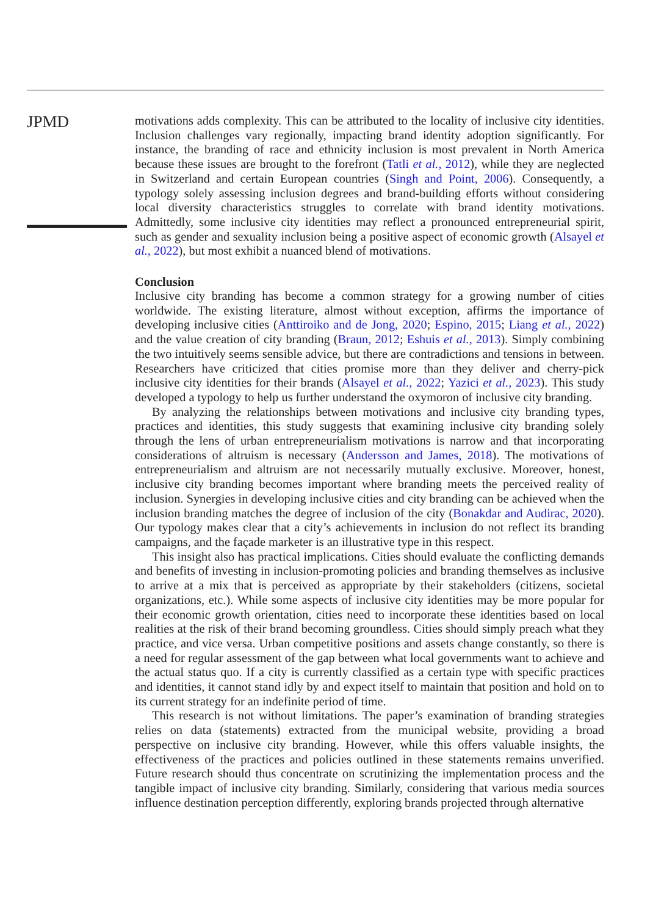JPMD
motivations adds complexity. This can be attributed to the locality of inclusive city identities. Inclusion challenges vary regionally, impacting brand identity adoption significantly. For instance, the branding of race and ethnicity inclusion is most prevalent in North America because these issues are brought to the forefront (Tatli et al., 2012), while they are neglected in Switzerland and certain European countries (Singh and Point, 2006). Consequently, a typology solely assessing inclusion degrees and brand-building efforts without considering local diversity characteristics struggles to correlate with brand identity motivations. Admittedly, some inclusive city identities may reflect a pronounced entrepreneurial spirit, such as gender and sexuality inclusion being a positive aspect of economic growth (Alsayel et al., 2022), but most exhibit a nuanced blend of motivations.
Conclusion
Inclusive city branding has become a common strategy for a growing number of cities worldwide. The existing literature, almost without exception, affirms the importance of developing inclusive cities (Anttiroiko and de Jong, 2020; Espino, 2015; Liang et al., 2022) and the value creation of city branding (Braun, 2012; Eshuis et al., 2013). Simply combining the two intuitively seems sensible advice, but there are contradictions and tensions in between. Researchers have criticized that cities promise more than they deliver and cherry-pick inclusive city identities for their brands (Alsayel et al., 2022; Yazici et al., 2023). This study developed a typology to help us further understand the oxymoron of inclusive city branding.
By analyzing the relationships between motivations and inclusive city branding types, practices and identities, this study suggests that examining inclusive city branding solely through the lens of urban entrepreneurialism motivations is narrow and that incorporating considerations of altruism is necessary (Andersson and James, 2018). The motivations of entrepreneurialism and altruism are not necessarily mutually exclusive. Moreover, honest, inclusive city branding becomes important where branding meets the perceived reality of inclusion. Synergies in developing inclusive cities and city branding can be achieved when the inclusion branding matches the degree of inclusion of the city (Bonakdar and Audirac, 2020). Our typology makes clear that a city’s achievements in inclusion do not reflect its branding campaigns, and the façade marketer is an illustrative type in this respect.
This insight also has practical implications. Cities should evaluate the conflicting demands and benefits of investing in inclusion-promoting policies and branding themselves as inclusive to arrive at a mix that is perceived as appropriate by their stakeholders (citizens, societal organizations, etc.). While some aspects of inclusive city identities may be more popular for their economic growth orientation, cities need to incorporate these identities based on local realities at the risk of their brand becoming groundless. Cities should simply preach what they practice, and vice versa. Urban competitive positions and assets change constantly, so there is a need for regular assessment of the gap between what local governments want to achieve and the actual status quo. If a city is currently classified as a certain type with specific practices and identities, it cannot stand idly by and expect itself to maintain that position and hold on to its current strategy for an indefinite period of time.
This research is not without limitations. The paper’s examination of branding strategies relies on data (statements) extracted from the municipal website, providing a broad perspective on inclusive city branding. However, while this offers valuable insights, the effectiveness of the practices and policies outlined in these statements remains unverified. Future research should thus concentrate on scrutinizing the implementation process and the tangible impact of inclusive city branding. Similarly, considering that various media sources influence destination perception differently, exploring brands projected through alternative